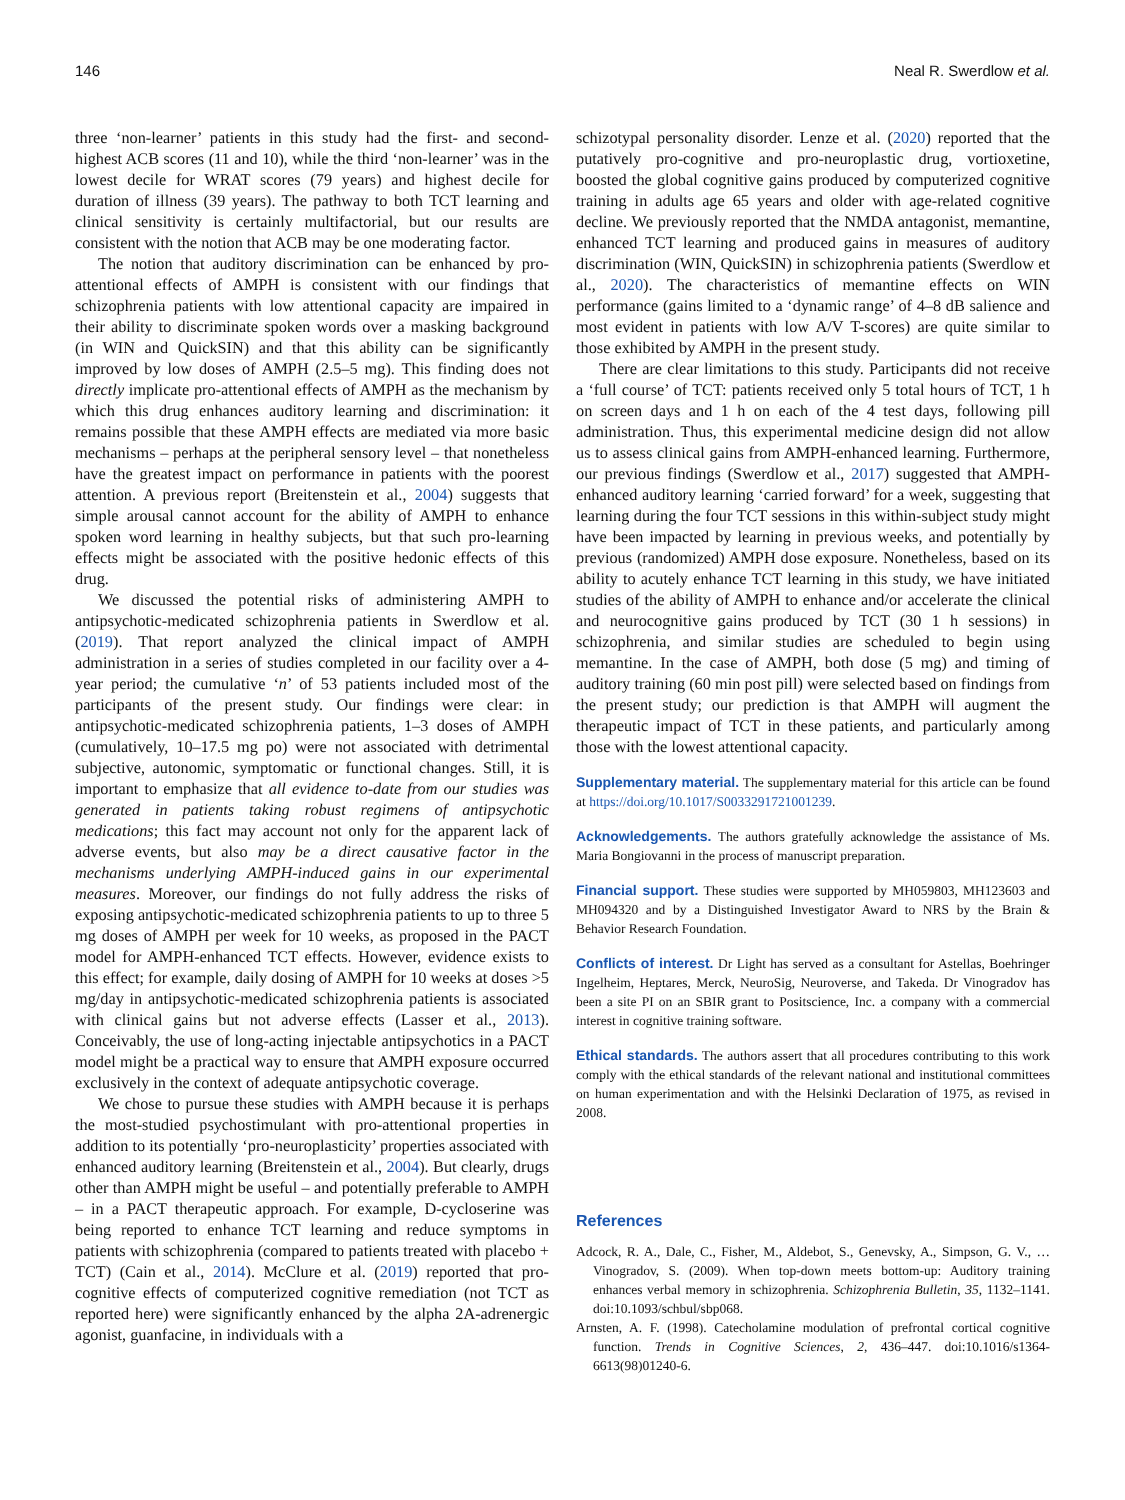146 Neal R. Swerdlow et al.
three ‘non-learner’ patients in this study had the first- and second-highest ACB scores (11 and 10), while the third ‘non-learner’ was in the lowest decile for WRAT scores (79 years) and highest decile for duration of illness (39 years). The pathway to both TCT learning and clinical sensitivity is certainly multifactorial, but our results are consistent with the notion that ACB may be one moderating factor.
The notion that auditory discrimination can be enhanced by pro-attentional effects of AMPH is consistent with our findings that schizophrenia patients with low attentional capacity are impaired in their ability to discriminate spoken words over a masking background (in WIN and QuickSIN) and that this ability can be significantly improved by low doses of AMPH (2.5–5 mg). This finding does not directly implicate pro-attentional effects of AMPH as the mechanism by which this drug enhances auditory learning and discrimination: it remains possible that these AMPH effects are mediated via more basic mechanisms – perhaps at the peripheral sensory level – that nonetheless have the greatest impact on performance in patients with the poorest attention. A previous report (Breitenstein et al., 2004) suggests that simple arousal cannot account for the ability of AMPH to enhance spoken word learning in healthy subjects, but that such pro-learning effects might be associated with the positive hedonic effects of this drug.
We discussed the potential risks of administering AMPH to antipsychotic-medicated schizophrenia patients in Swerdlow et al. (2019). That report analyzed the clinical impact of AMPH administration in a series of studies completed in our facility over a 4-year period; the cumulative ‘n’ of 53 patients included most of the participants of the present study. Our findings were clear: in antipsychotic-medicated schizophrenia patients, 1–3 doses of AMPH (cumulatively, 10–17.5 mg po) were not associated with detrimental subjective, autonomic, symptomatic or functional changes. Still, it is important to emphasize that all evidence to-date from our studies was generated in patients taking robust regimens of antipsychotic medications; this fact may account not only for the apparent lack of adverse events, but also may be a direct causative factor in the mechanisms underlying AMPH-induced gains in our experimental measures. Moreover, our findings do not fully address the risks of exposing antipsychotic-medicated schizophrenia patients to up to three 5 mg doses of AMPH per week for 10 weeks, as proposed in the PACT model for AMPH-enhanced TCT effects. However, evidence exists to this effect; for example, daily dosing of AMPH for 10 weeks at doses >5 mg/day in antipsychotic-medicated schizophrenia patients is associated with clinical gains but not adverse effects (Lasser et al., 2013). Conceivably, the use of long-acting injectable antipsychotics in a PACT model might be a practical way to ensure that AMPH exposure occurred exclusively in the context of adequate antipsychotic coverage.
We chose to pursue these studies with AMPH because it is perhaps the most-studied psychostimulant with pro-attentional properties in addition to its potentially ‘pro-neuroplasticity’ properties associated with enhanced auditory learning (Breitenstein et al., 2004). But clearly, drugs other than AMPH might be useful – and potentially preferable to AMPH – in a PACT therapeutic approach. For example, D-cycloserine was being reported to enhance TCT learning and reduce symptoms in patients with schizophrenia (compared to patients treated with placebo + TCT) (Cain et al., 2014). McClure et al. (2019) reported that pro-cognitive effects of computerized cognitive remediation (not TCT as reported here) were significantly enhanced by the alpha 2A-adrenergic agonist, guanfacine, in individuals with a
schizotypal personality disorder. Lenze et al. (2020) reported that the putatively pro-cognitive and pro-neuroplastic drug, vortioxetine, boosted the global cognitive gains produced by computerized cognitive training in adults age 65 years and older with age-related cognitive decline. We previously reported that the NMDA antagonist, memantine, enhanced TCT learning and produced gains in measures of auditory discrimination (WIN, QuickSIN) in schizophrenia patients (Swerdlow et al., 2020). The characteristics of memantine effects on WIN performance (gains limited to a ‘dynamic range’ of 4–8 dB salience and most evident in patients with low A/V T-scores) are quite similar to those exhibited by AMPH in the present study.
There are clear limitations to this study. Participants did not receive a ‘full course’ of TCT: patients received only 5 total hours of TCT, 1 h on screen days and 1 h on each of the 4 test days, following pill administration. Thus, this experimental medicine design did not allow us to assess clinical gains from AMPH-enhanced learning. Furthermore, our previous findings (Swerdlow et al., 2017) suggested that AMPH-enhanced auditory learning ‘carried forward’ for a week, suggesting that learning during the four TCT sessions in this within-subject study might have been impacted by learning in previous weeks, and potentially by previous (randomized) AMPH dose exposure. Nonetheless, based on its ability to acutely enhance TCT learning in this study, we have initiated studies of the ability of AMPH to enhance and/or accelerate the clinical and neurocognitive gains produced by TCT (30 1 h sessions) in schizophrenia, and similar studies are scheduled to begin using memantine. In the case of AMPH, both dose (5 mg) and timing of auditory training (60 min post pill) were selected based on findings from the present study; our prediction is that AMPH will augment the therapeutic impact of TCT in these patients, and particularly among those with the lowest attentional capacity.
Supplementary material. The supplementary material for this article can be found at https://doi.org/10.1017/S0033291721001239.
Acknowledgements. The authors gratefully acknowledge the assistance of Ms. Maria Bongiovanni in the process of manuscript preparation.
Financial support. These studies were supported by MH059803, MH123603 and MH094320 and by a Distinguished Investigator Award to NRS by the Brain & Behavior Research Foundation.
Conflicts of interest. Dr Light has served as a consultant for Astellas, Boehringer Ingelheim, Heptares, Merck, NeuroSig, Neuroverse, and Takeda. Dr Vinogradov has been a site PI on an SBIR grant to Positscience, Inc. a company with a commercial interest in cognitive training software.
Ethical standards. The authors assert that all procedures contributing to this work comply with the ethical standards of the relevant national and institutional committees on human experimentation and with the Helsinki Declaration of 1975, as revised in 2008.
References
Adcock, R. A., Dale, C., Fisher, M., Aldebot, S., Genevsky, A., Simpson, G. V., … Vinogradov, S. (2009). When top-down meets bottom-up: Auditory training enhances verbal memory in schizophrenia. Schizophrenia Bulletin, 35, 1132–1141. doi:10.1093/schbul/sbp068.
Arnsten, A. F. (1998). Catecholamine modulation of prefrontal cortical cognitive function. Trends in Cognitive Sciences, 2, 436–447. doi:10.1016/s1364-6613(98)01240-6.